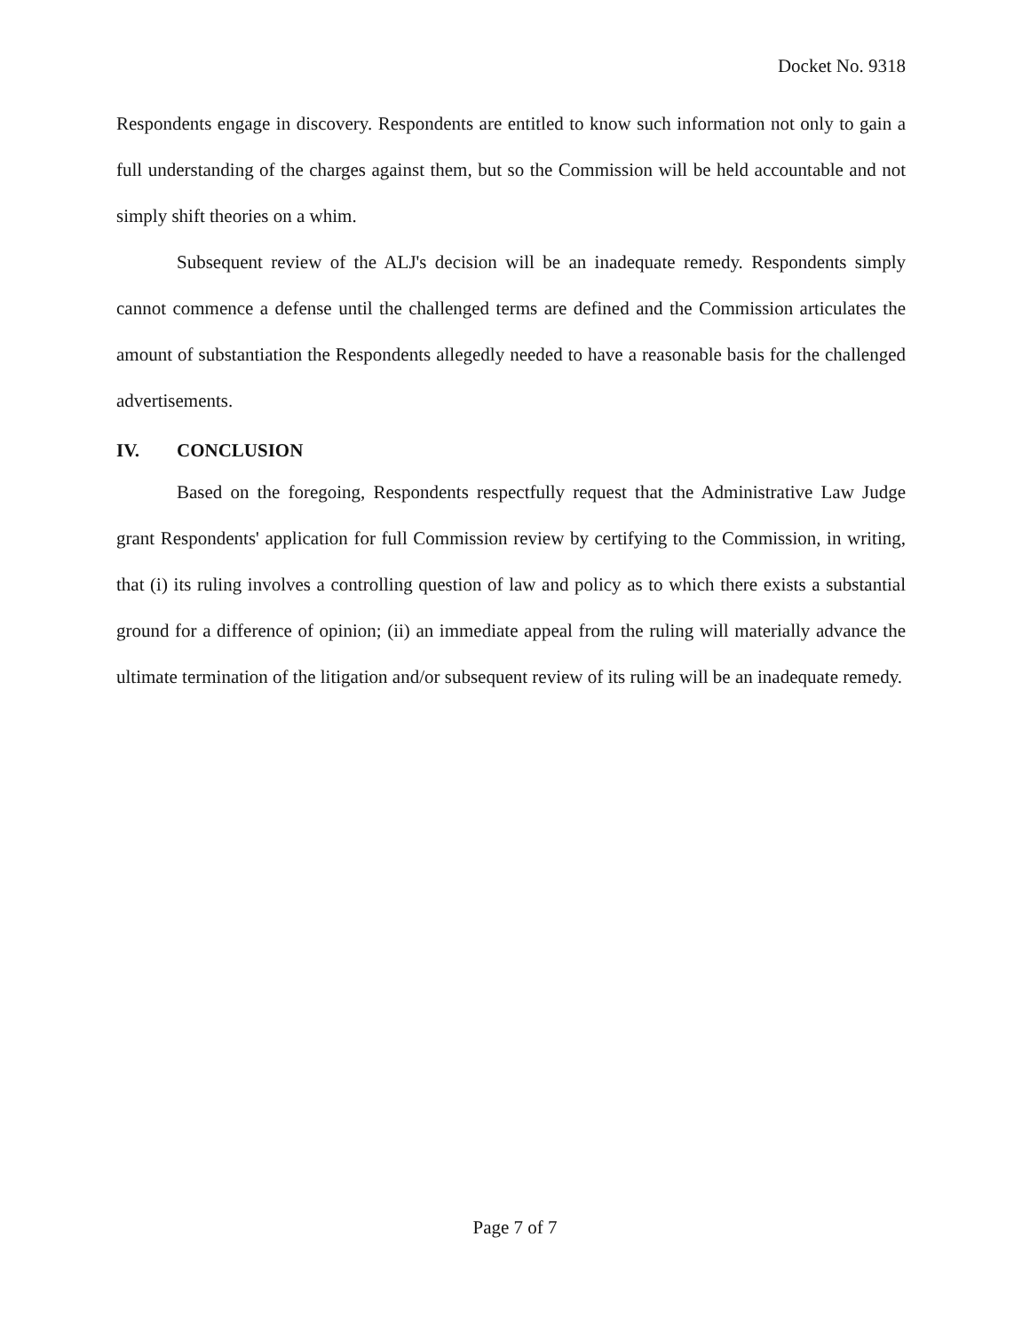Docket No. 9318
Respondents engage in discovery. Respondents are entitled to know such information not only to gain a full understanding of the charges against them, but so the Commission will be held accountable and not simply shift theories on a whim.
Subsequent review of the ALJ's decision will be an inadequate remedy. Respondents simply cannot commence a defense until the challenged terms are defined and the Commission articulates the amount of substantiation the Respondents allegedly needed to have a reasonable basis for the challenged advertisements.
IV. CONCLUSION
Based on the foregoing, Respondents respectfully request that the Administrative Law Judge grant Respondents' application for full Commission review by certifying to the Commission, in writing, that (i) its ruling involves a controlling question of law and policy as to which there exists a substantial ground for a difference of opinion; (ii) an immediate appeal from the ruling will materially advance the ultimate termination of the litigation and/or subsequent review of its ruling will be an inadequate remedy.
Page 7 of 7